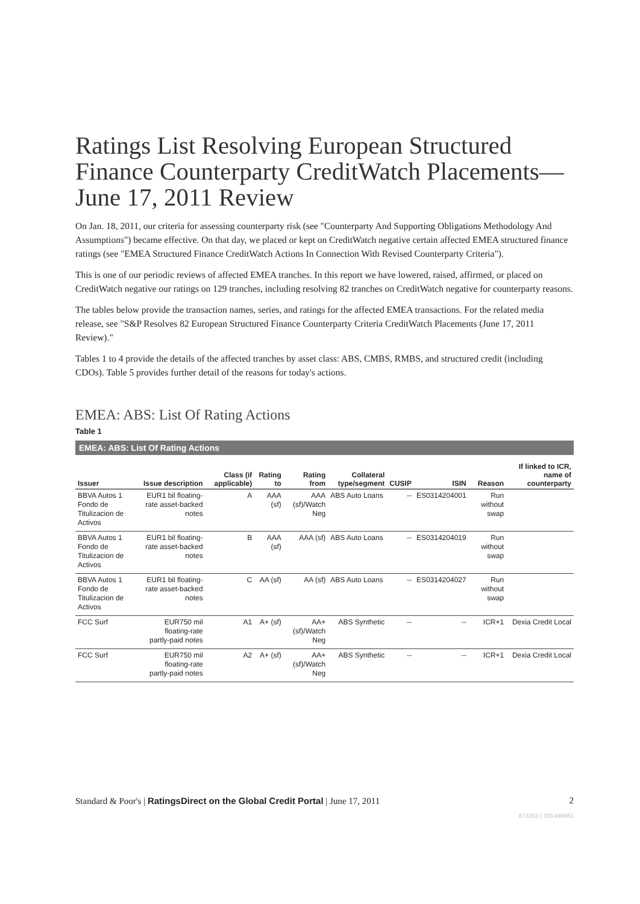Ratings List Resolving European Structured Finance Counterparty CreditWatch Placements—June 17, 2011 Review
On Jan. 18, 2011, our criteria for assessing counterparty risk (see "Counterparty And Supporting Obligations Methodology And Assumptions") became effective. On that day, we placed or kept on CreditWatch negative certain affected EMEA structured finance ratings (see "EMEA Structured Finance CreditWatch Actions In Connection With Revised Counterparty Criteria").
This is one of our periodic reviews of affected EMEA tranches. In this report we have lowered, raised, affirmed, or placed on CreditWatch negative our ratings on 129 tranches, including resolving 82 tranches on CreditWatch negative for counterparty reasons.
The tables below provide the transaction names, series, and ratings for the affected EMEA transactions. For the related media release, see "S&P Resolves 82 European Structured Finance Counterparty Criteria CreditWatch Placements (June 17, 2011 Review)."
Tables 1 to 4 provide the details of the affected tranches by asset class: ABS, CMBS, RMBS, and structured credit (including CDOs). Table 5 provides further detail of the reasons for today's actions.
EMEA: ABS: List Of Rating Actions
Table 1
EMEA: ABS: List Of Rating Actions
| Issuer | Issue description | Class (if applicable) | Rating to | Rating from | Collateral type/segment | CUSIP | ISIN | Reason | If linked to ICR, name of counterparty |
| --- | --- | --- | --- | --- | --- | --- | --- | --- | --- |
| BBVA Autos 1 Fondo de Titulizacion de Activos | EUR1 bil floating-rate asset-backed notes | A | AAA (sf) | AAA (sf)/Watch Neg | ABS Auto Loans | -- | ES0314204001 | Run without swap | |
| BBVA Autos 1 Fondo de Titulizacion de Activos | EUR1 bil floating-rate asset-backed notes | B | AAA (sf) | AAA (sf) | ABS Auto Loans | -- | ES0314204019 | Run without swap | |
| BBVA Autos 1 Fondo de Titulizacion de Activos | EUR1 bil floating-rate asset-backed notes | C | AA (sf) | AA (sf) | ABS Auto Loans | -- | ES0314204027 | Run without swap | |
| FCC Surf | EUR750 mil floating-rate partly-paid notes | A1 | A+ (sf) | AA+ (sf)/Watch Neg | ABS Synthetic | -- | -- | ICR+1 | Dexia Credit Local |
| FCC Surf | EUR750 mil floating-rate partly-paid notes | A2 | A+ (sf) | AA+ (sf)/Watch Neg | ABS Synthetic | -- | -- | ICR+1 | Dexia Credit Local |
Standard & Poor's | RatingsDirect on the Global Credit Portal | June 17, 2011 2
873263 | 301496881